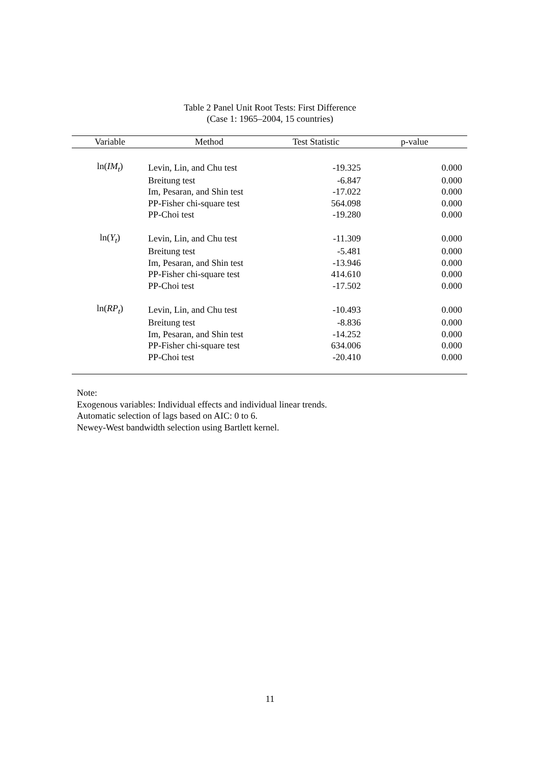Table 2 Panel Unit Root Tests: First Difference
(Case 1: 1965–2004, 15 countries)
| Variable | Method | Test Statistic | p-value |
| --- | --- | --- | --- |
| ln( IM<sub>t</sub> ) | Levin, Lin, and Chu test | -19.325 | 0.000 |
| | Breitung test | -6.847 | 0.000 |
| | Im, Pesaran, and Shin test | -17.022 | 0.000 |
| | PP-Fisher chi-square test | 564.098 | 0.000 |
| | PP-Choi test | -19.280 | 0.000 |
| ln( Y<sub>t</sub> ) | Levin, Lin, and Chu test | -11.309 | 0.000 |
| | Breitung test | -5.481 | 0.000 |
| | Im, Pesaran, and Shin test | -13.946 | 0.000 |
| | PP-Fisher chi-square test | 414.610 | 0.000 |
| | PP-Choi test | -17.502 | 0.000 |
| ln( RP<sub>t</sub> ) | Levin, Lin, and Chu test | -10.493 | 0.000 |
| | Breitung test | -8.836 | 0.000 |
| | Im, Pesaran, and Shin test | -14.252 | 0.000 |
| | PP-Fisher chi-square test | 634.006 | 0.000 |
| | PP-Choi test | -20.410 | 0.000 |
Note:
Exogenous variables: Individual effects and individual linear trends.
Automatic selection of lags based on AIC: 0 to 6.
Newey-West bandwidth selection using Bartlett kernel.
11